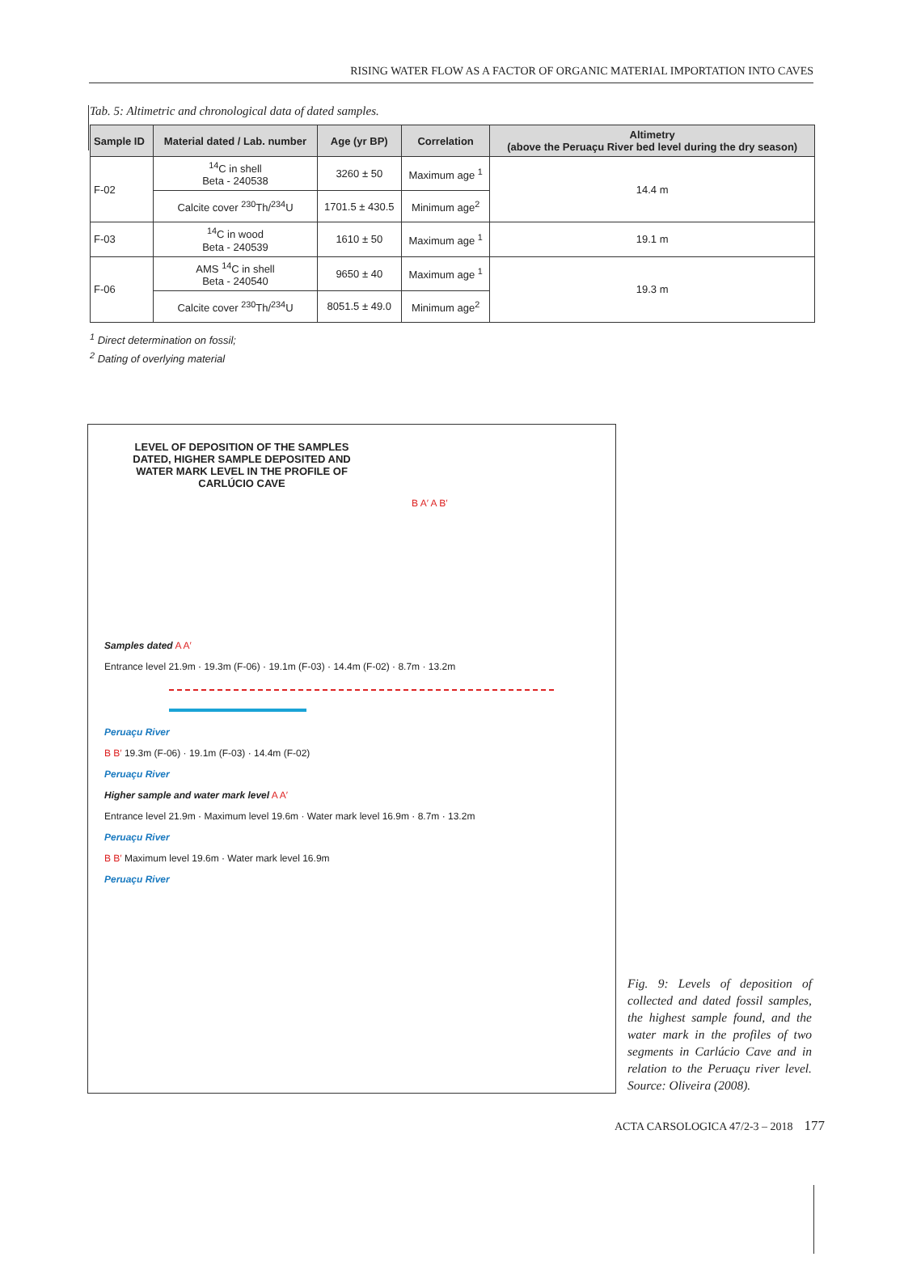RISING WATER FLOW AS A FACTOR OF ORGANIC MATERIAL IMPORTATION INTO CAVES
Tab. 5: Altimetric and chronological data of dated samples.
| Sample ID | Material dated / Lab. number | Age (yr BP) | Correlation | Altimetry (above the Peruaçu River bed level during the dry season) |
| --- | --- | --- | --- | --- |
| F-02 | <sup>14</sup>C in shell Beta - 240538 | 3260 ± 50 | Maximum age <sup>1</sup> | 14.4 m |
| | Calcite cover <sup>230</sup>Th/<sup>234</sup>U | 1701.5 ± 430.5 | Minimum age<sup>2</sup> | |
| F-03 | <sup>14</sup>C in wood Beta - 240539 | 1610 ± 50 | Maximum age <sup>1</sup> | 19.1 m |
| F-06 | AMS <sup>14</sup>C in shell Beta - 240540 | 9650 ± 40 | Maximum age <sup>1</sup> | 19.3 m |
| | Calcite cover <sup>230</sup>Th/<sup>234</sup>U | 8051.5 ± 49.0 | Minimum age<sup>2</sup> | |
<sup>1</sup> Direct determination on fossil;
<sup>2</sup> Dating of overlying material
LEVEL OF DEPOSITION OF THE SAMPLES DATED, HIGHER SAMPLE DEPOSITED AND WATER MARK LEVEL IN THE PROFILE OF CARLÚCIO CAVE
B A′ A B′
Samples dated A A′
Entrance level 21.9m · 19.3m (F-06) · 19.1m (F-03) · 14.4m (F-02) · 8.7m · 13.2m
Peruaçu River
B B′ 19.3m (F-06) · 19.1m (F-03) · 14.4m (F-02)
Peruaçu River
Higher sample and water mark level A A′
Entrance level 21.9m · Maximum level 19.6m · Water mark level 16.9m · 8.7m · 13.2m
Peruaçu River
B B′ Maximum level 19.6m · Water mark level 16.9m
Peruaçu River
Fig. 9: Levels of deposition of collected and dated fossil samples, the highest sample found, and the water mark in the profiles of two segments in Carlúcio Cave and in relation to the Peruaçu river level. Source: Oliveira (2008).
ACTA CARSOLOGICA 47/2-3 – 2018 177